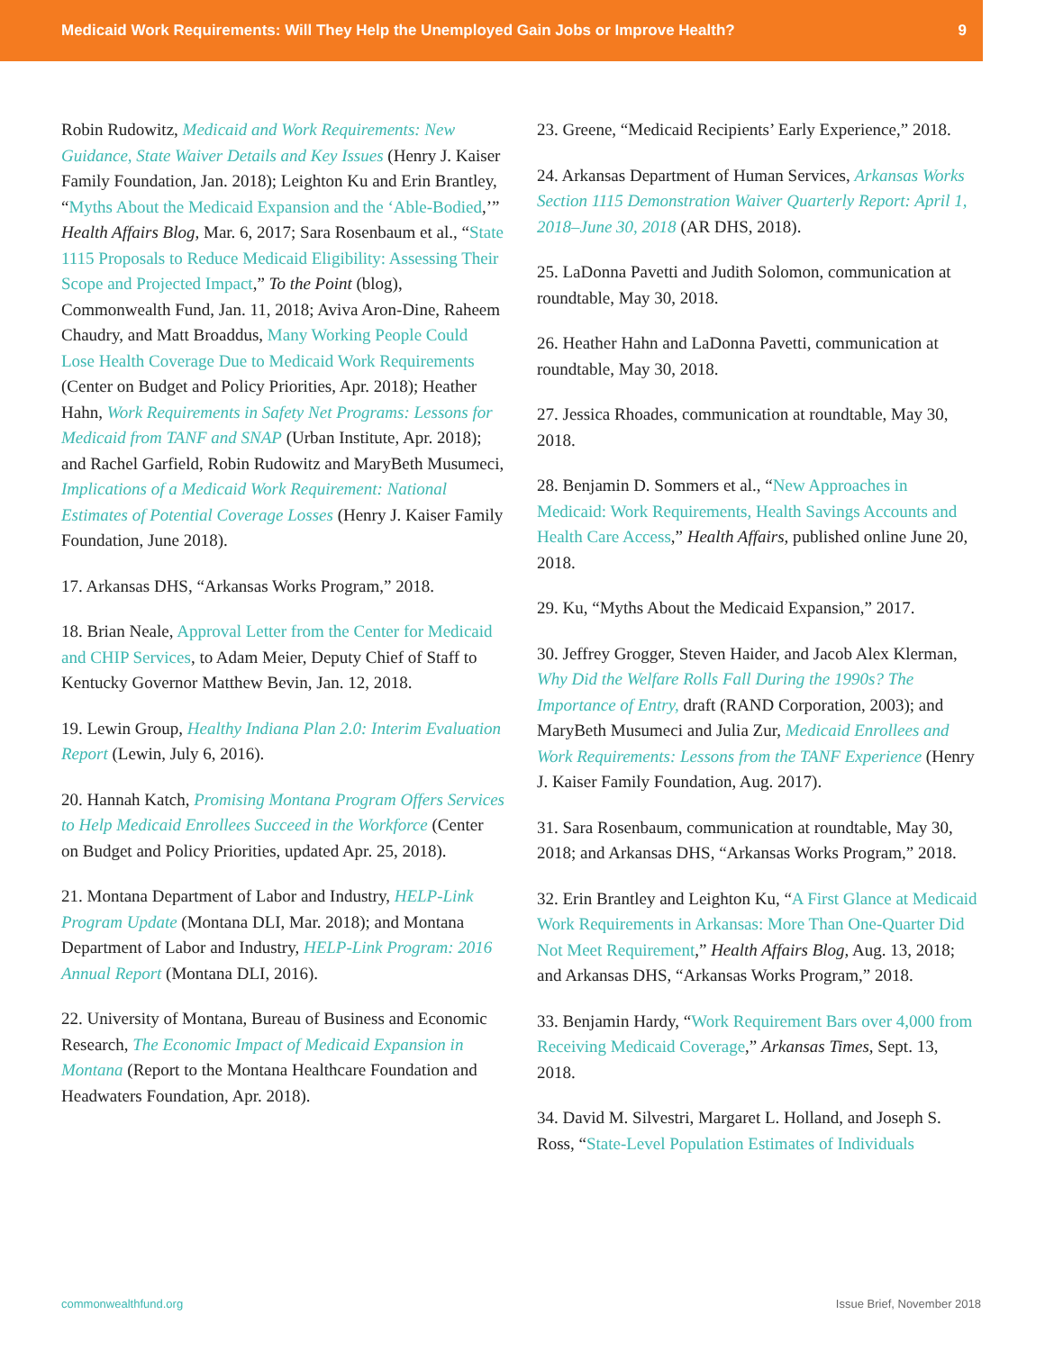Medicaid Work Requirements: Will They Help the Unemployed Gain Jobs or Improve Health? 9
Robin Rudowitz, Medicaid and Work Requirements: New Guidance, State Waiver Details and Key Issues (Henry J. Kaiser Family Foundation, Jan. 2018); Leighton Ku and Erin Brantley, “Myths About the Medicaid Expansion and the ‘Able-Bodied,’” Health Affairs Blog, Mar. 6, 2017; Sara Rosenbaum et al., “State 1115 Proposals to Reduce Medicaid Eligibility: Assessing Their Scope and Projected Impact,” To the Point (blog), Commonwealth Fund, Jan. 11, 2018; Aviva Aron-Dine, Raheem Chaudry, and Matt Broaddus, Many Working People Could Lose Health Coverage Due to Medicaid Work Requirements (Center on Budget and Policy Priorities, Apr. 2018); Heather Hahn, Work Requirements in Safety Net Programs: Lessons for Medicaid from TANF and SNAP (Urban Institute, Apr. 2018); and Rachel Garfield, Robin Rudowitz and MaryBeth Musumeci, Implications of a Medicaid Work Requirement: National Estimates of Potential Coverage Losses (Henry J. Kaiser Family Foundation, June 2018).
17. Arkansas DHS, “Arkansas Works Program,” 2018.
18. Brian Neale, Approval Letter from the Center for Medicaid and CHIP Services, to Adam Meier, Deputy Chief of Staff to Kentucky Governor Matthew Bevin, Jan. 12, 2018.
19. Lewin Group, Healthy Indiana Plan 2.0: Interim Evaluation Report (Lewin, July 6, 2016).
20. Hannah Katch, Promising Montana Program Offers Services to Help Medicaid Enrollees Succeed in the Workforce (Center on Budget and Policy Priorities, updated Apr. 25, 2018).
21. Montana Department of Labor and Industry, HELP-Link Program Update (Montana DLI, Mar. 2018); and Montana Department of Labor and Industry, HELP-Link Program: 2016 Annual Report (Montana DLI, 2016).
22. University of Montana, Bureau of Business and Economic Research, The Economic Impact of Medicaid Expansion in Montana (Report to the Montana Healthcare Foundation and Headwaters Foundation, Apr. 2018).
23. Greene, “Medicaid Recipients’ Early Experience,” 2018.
24. Arkansas Department of Human Services, Arkansas Works Section 1115 Demonstration Waiver Quarterly Report: April 1, 2018–June 30, 2018 (AR DHS, 2018).
25. LaDonna Pavetti and Judith Solomon, communication at roundtable, May 30, 2018.
26. Heather Hahn and LaDonna Pavetti, communication at roundtable, May 30, 2018.
27. Jessica Rhoades, communication at roundtable, May 30, 2018.
28. Benjamin D. Sommers et al., “New Approaches in Medicaid: Work Requirements, Health Savings Accounts and Health Care Access,” Health Affairs, published online June 20, 2018.
29. Ku, “Myths About the Medicaid Expansion,” 2017.
30. Jeffrey Grogger, Steven Haider, and Jacob Alex Klerman, Why Did the Welfare Rolls Fall During the 1990s? The Importance of Entry, draft (RAND Corporation, 2003); and MaryBeth Musumeci and Julia Zur, Medicaid Enrollees and Work Requirements: Lessons from the TANF Experience (Henry J. Kaiser Family Foundation, Aug. 2017).
31. Sara Rosenbaum, communication at roundtable, May 30, 2018; and Arkansas DHS, “Arkansas Works Program,” 2018.
32. Erin Brantley and Leighton Ku, “A First Glance at Medicaid Work Requirements in Arkansas: More Than One-Quarter Did Not Meet Requirement,” Health Affairs Blog, Aug. 13, 2018; and Arkansas DHS, “Arkansas Works Program,” 2018.
33. Benjamin Hardy, “Work Requirement Bars over 4,000 from Receiving Medicaid Coverage,” Arkansas Times, Sept. 13, 2018.
34. David M. Silvestri, Margaret L. Holland, and Joseph S. Ross, “State-Level Population Estimates of Individuals
commonwealthfund.org Issue Brief, November 2018